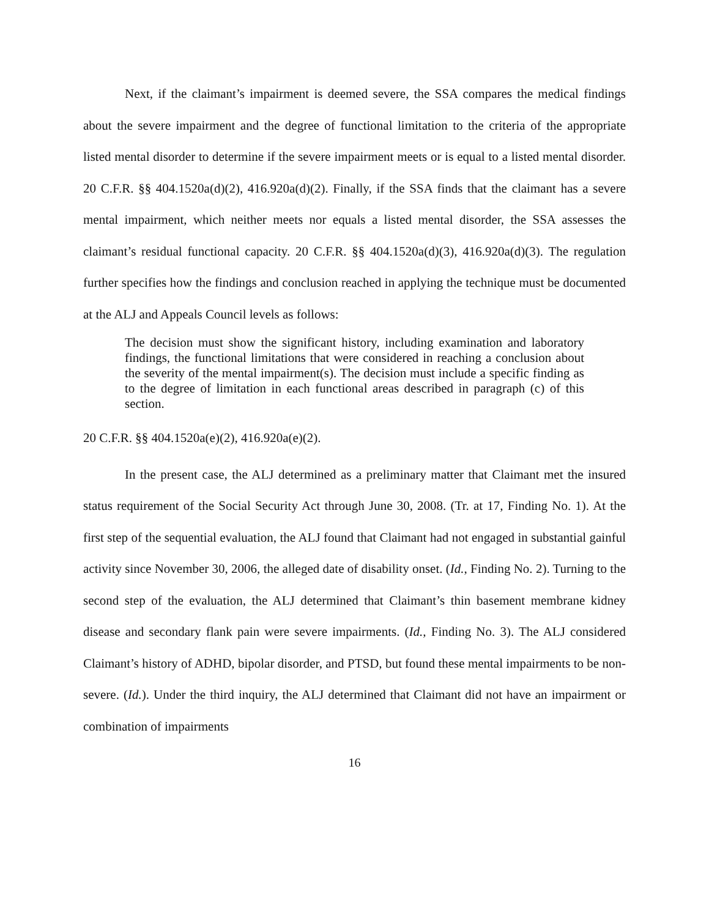Next, if the claimant’s impairment is deemed severe, the SSA compares the medical findings about the severe impairment and the degree of functional limitation to the criteria of the appropriate listed mental disorder to determine if the severe impairment meets or is equal to a listed mental disorder. 20 C.F.R. §§ 404.1520a(d)(2), 416.920a(d)(2). Finally, if the SSA finds that the claimant has a severe mental impairment, which neither meets nor equals a listed mental disorder, the SSA assesses the claimant’s residual functional capacity. 20 C.F.R. §§ 404.1520a(d)(3), 416.920a(d)(3). The regulation further specifies how the findings and conclusion reached in applying the technique must be documented at the ALJ and Appeals Council levels as follows:
The decision must show the significant history, including examination and laboratory findings, the functional limitations that were considered in reaching a conclusion about the severity of the mental impairment(s). The decision must include a specific finding as to the degree of limitation in each functional areas described in paragraph (c) of this section.
20 C.F.R. §§ 404.1520a(e)(2), 416.920a(e)(2).
In the present case, the ALJ determined as a preliminary matter that Claimant met the insured status requirement of the Social Security Act through June 30, 2008. (Tr. at 17, Finding No. 1). At the first step of the sequential evaluation, the ALJ found that Claimant had not engaged in substantial gainful activity since November 30, 2006, the alleged date of disability onset. (Id., Finding No. 2). Turning to the second step of the evaluation, the ALJ determined that Claimant’s thin basement membrane kidney disease and secondary flank pain were severe impairments. (Id., Finding No. 3). The ALJ considered Claimant’s history of ADHD, bipolar disorder, and PTSD, but found these mental impairments to be non-severe. (Id.). Under the third inquiry, the ALJ determined that Claimant did not have an impairment or combination of impairments
16